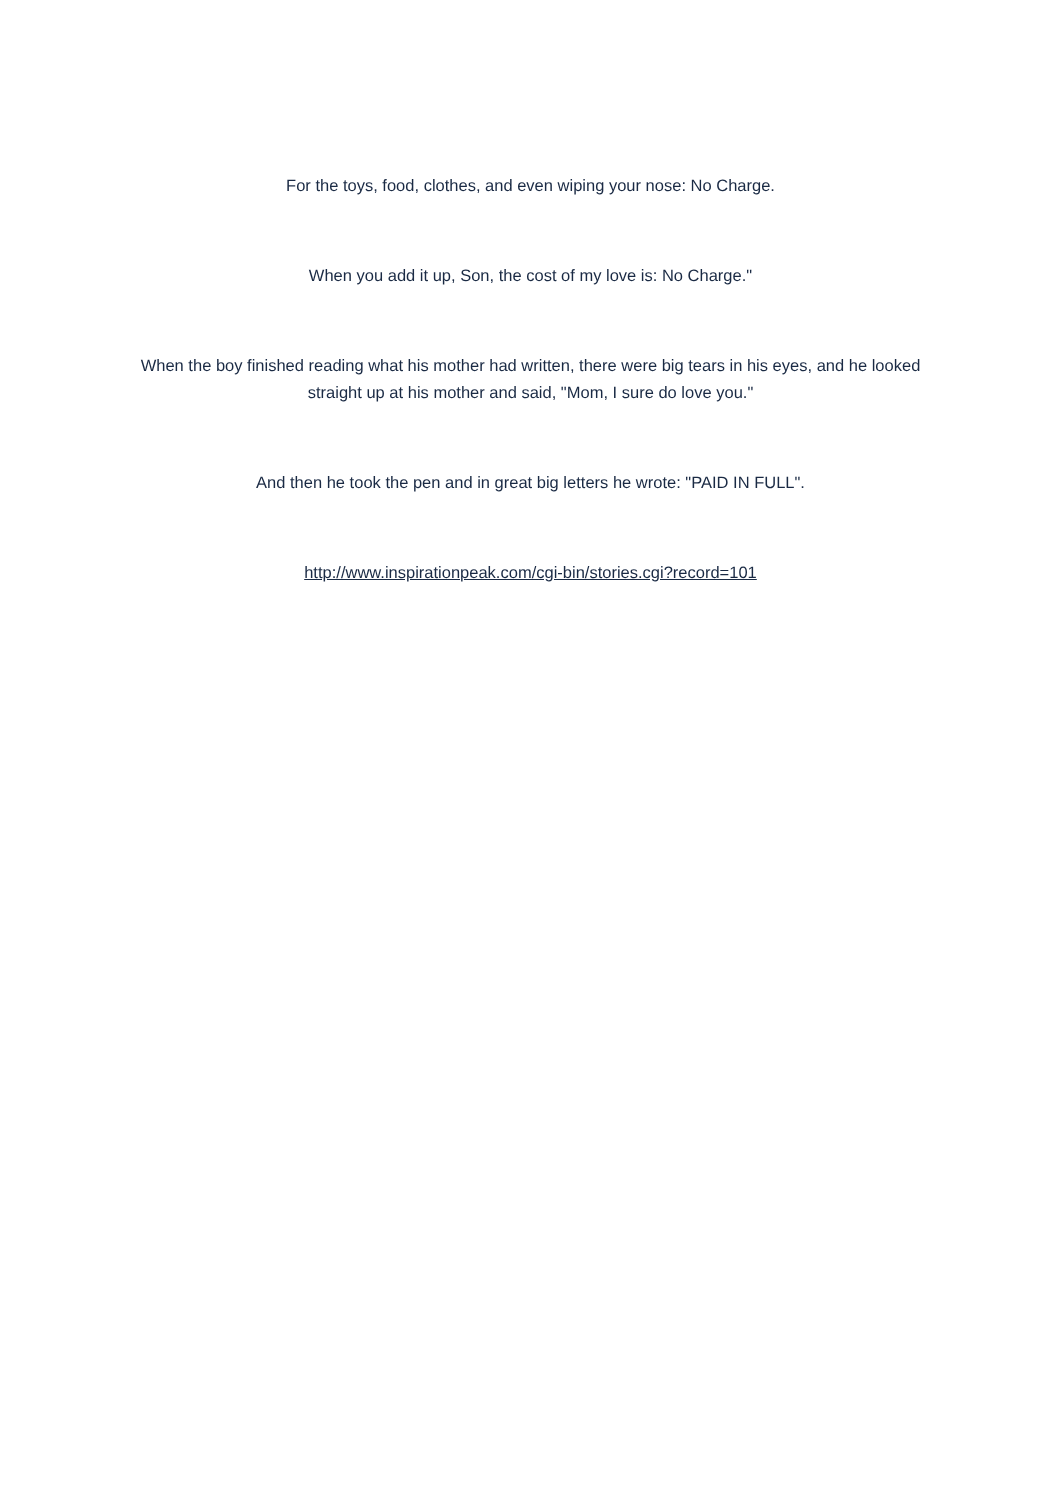For the toys, food, clothes, and even wiping your nose: No Charge.
When you add it up, Son, the cost of my love is: No Charge."
When the boy finished reading what his mother had written, there were big tears in his eyes, and he looked straight up at his mother and said, "Mom, I sure do love you."
And then he took the pen and in great big letters he wrote: "PAID IN FULL".
http://www.inspirationpeak.com/cgi-bin/stories.cgi?record=101